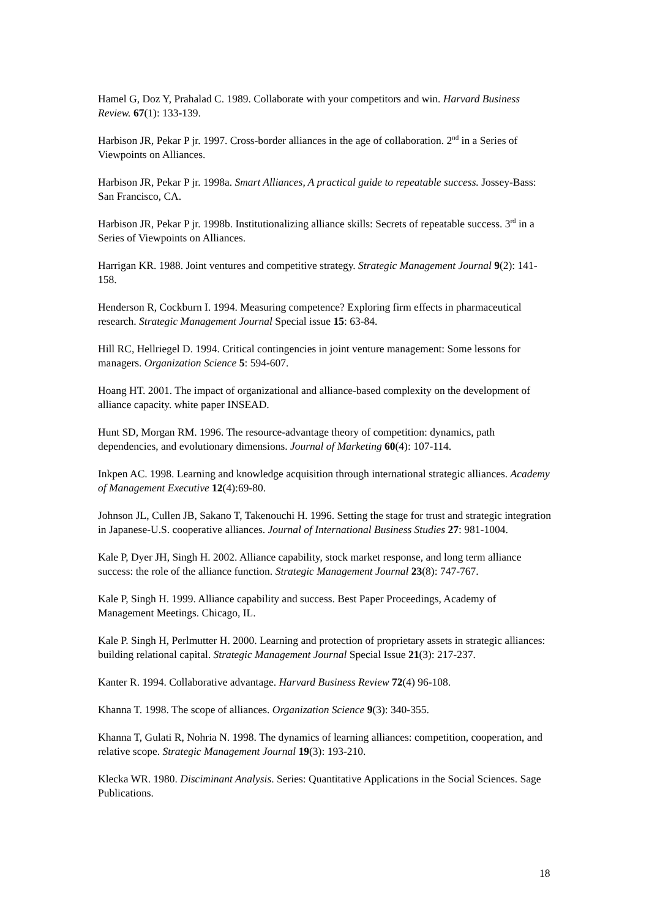Hamel G, Doz Y, Prahalad C. 1989. Collaborate with your competitors and win. Harvard Business Review. 67(1): 133-139.
Harbison JR, Pekar P jr. 1997. Cross-border alliances in the age of collaboration. 2<sup>nd</sup> in a Series of Viewpoints on Alliances.
Harbison JR, Pekar P jr. 1998a. Smart Alliances, A practical guide to repeatable success. Jossey-Bass: San Francisco, CA.
Harbison JR, Pekar P jr. 1998b. Institutionalizing alliance skills: Secrets of repeatable success. 3<sup>rd</sup> in a Series of Viewpoints on Alliances.
Harrigan KR. 1988. Joint ventures and competitive strategy. Strategic Management Journal 9(2): 141-158.
Henderson R, Cockburn I. 1994. Measuring competence? Exploring firm effects in pharmaceutical research. Strategic Management Journal Special issue 15: 63-84.
Hill RC, Hellriegel D. 1994. Critical contingencies in joint venture management: Some lessons for managers. Organization Science 5: 594-607.
Hoang HT. 2001. The impact of organizational and alliance-based complexity on the development of alliance capacity. white paper INSEAD.
Hunt SD, Morgan RM. 1996. The resource-advantage theory of competition: dynamics, path dependencies, and evolutionary dimensions. Journal of Marketing 60(4): 107-114.
Inkpen AC. 1998. Learning and knowledge acquisition through international strategic alliances. Academy of Management Executive 12(4):69-80.
Johnson JL, Cullen JB, Sakano T, Takenouchi H. 1996. Setting the stage for trust and strategic integration in Japanese-U.S. cooperative alliances. Journal of International Business Studies 27: 981-1004.
Kale P, Dyer JH, Singh H. 2002. Alliance capability, stock market response, and long term alliance success: the role of the alliance function. Strategic Management Journal 23(8): 747-767.
Kale P, Singh H. 1999. Alliance capability and success. Best Paper Proceedings, Academy of Management Meetings. Chicago, IL.
Kale P. Singh H, Perlmutter H. 2000. Learning and protection of proprietary assets in strategic alliances: building relational capital. Strategic Management Journal Special Issue 21(3): 217-237.
Kanter R. 1994. Collaborative advantage. Harvard Business Review 72(4) 96-108.
Khanna T. 1998. The scope of alliances. Organization Science 9(3): 340-355.
Khanna T, Gulati R, Nohria N. 1998. The dynamics of learning alliances: competition, cooperation, and relative scope. Strategic Management Journal 19(3): 193-210.
Klecka WR. 1980. Disciminant Analysis. Series: Quantitative Applications in the Social Sciences. Sage Publications.
18